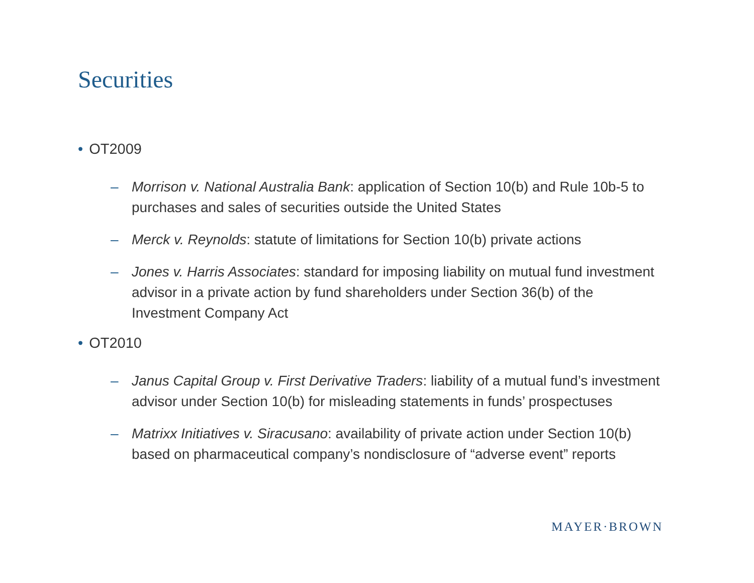Securities
• OT2009
– Morrison v. National Australia Bank: application of Section 10(b) and Rule 10b-5 to purchases and sales of securities outside the United States
– Merck v. Reynolds: statute of limitations for Section 10(b) private actions
– Jones v. Harris Associates: standard for imposing liability on mutual fund investment advisor in a private action by fund shareholders under Section 36(b) of the Investment Company Act
• OT2010
– Janus Capital Group v. First Derivative Traders: liability of a mutual fund’s investment advisor under Section 10(b) for misleading statements in funds’ prospectuses
– Matrixx Initiatives v. Siracusano: availability of private action under Section 10(b) based on pharmaceutical company’s nondisclosure of “adverse event” reports
MAYER·BROWN